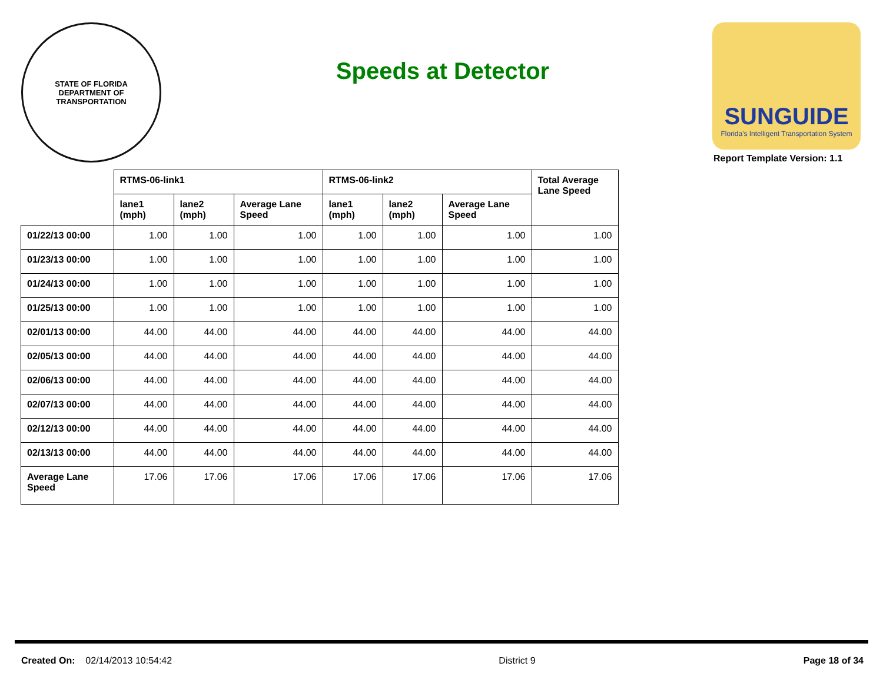STATE OF FLORIDA
DEPARTMENT OF TRANSPORTATION
Speeds at Detector
SUNGUIDE
Florida's Intelligent Transportation System
Report Template Version: 1.1
| | RTMS-06-link1 | | | RTMS-06-link2 | | | Total Average Lane Speed |
| --- | --- | --- | --- | --- | --- | --- | --- |
| | lane1 (mph) | lane2 (mph) | Average Lane Speed | lane1 (mph) | lane2 (mph) | Average Lane Speed | |
| 01/22/13 00:00 | 1.00 | 1.00 | 1.00 | 1.00 | 1.00 | 1.00 | 1.00 |
| 01/23/13 00:00 | 1.00 | 1.00 | 1.00 | 1.00 | 1.00 | 1.00 | 1.00 |
| 01/24/13 00:00 | 1.00 | 1.00 | 1.00 | 1.00 | 1.00 | 1.00 | 1.00 |
| 01/25/13 00:00 | 1.00 | 1.00 | 1.00 | 1.00 | 1.00 | 1.00 | 1.00 |
| 02/01/13 00:00 | 44.00 | 44.00 | 44.00 | 44.00 | 44.00 | 44.00 | 44.00 |
| 02/05/13 00:00 | 44.00 | 44.00 | 44.00 | 44.00 | 44.00 | 44.00 | 44.00 |
| 02/06/13 00:00 | 44.00 | 44.00 | 44.00 | 44.00 | 44.00 | 44.00 | 44.00 |
| 02/07/13 00:00 | 44.00 | 44.00 | 44.00 | 44.00 | 44.00 | 44.00 | 44.00 |
| 02/12/13 00:00 | 44.00 | 44.00 | 44.00 | 44.00 | 44.00 | 44.00 | 44.00 |
| 02/13/13 00:00 | 44.00 | 44.00 | 44.00 | 44.00 | 44.00 | 44.00 | 44.00 |
| Average Lane Speed | 17.06 | 17.06 | 17.06 | 17.06 | 17.06 | 17.06 | 17.06 |
Created On: 02/14/2013 10:54:42
District 9 Page 18 of 34